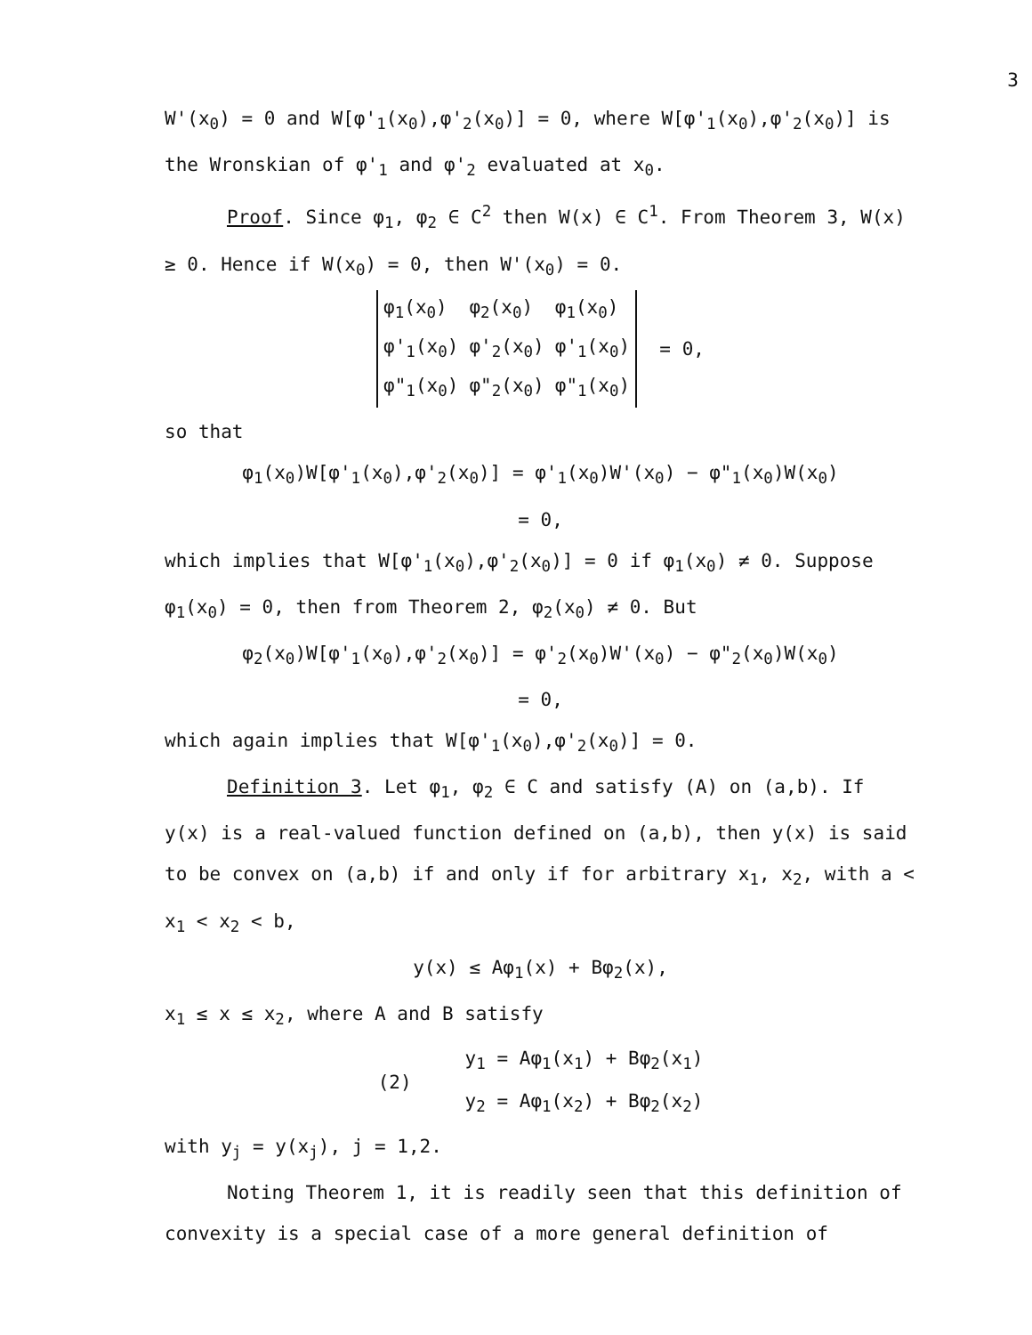3
W'(x<sub>0</sub>) = 0 and W[φ'<sub>1</sub>(x<sub>0</sub>),φ'<sub>2</sub>(x<sub>0</sub>)] = 0, where W[φ'<sub>1</sub>(x<sub>0</sub>),φ'<sub>2</sub>(x<sub>0</sub>)] is the Wronskian of φ'<sub>1</sub> and φ'<sub>2</sub> evaluated at x<sub>0</sub>.
Proof. Since φ<sub>1</sub>, φ<sub>2</sub> ∈ C<sup>2</sup> then W(x) ∈ C<sup>1</sup>. From Theorem 3, W(x) ≥ 0. Hence if W(x<sub>0</sub>) = 0, then W'(x<sub>0</sub>) = 0.
| φ<sub>1</sub>(x<sub>0</sub>) | φ<sub>2</sub>(x<sub>0</sub>) | φ<sub>1</sub>(x<sub>0</sub>) |
| φ'<sub>1</sub>(x<sub>0</sub>) | φ'<sub>2</sub>(x<sub>0</sub>) | φ'<sub>1</sub>(x<sub>0</sub>) |
| φ"<sub>1</sub>(x<sub>0</sub>) | φ"<sub>2</sub>(x<sub>0</sub>) | φ"<sub>1</sub>(x<sub>0</sub>) |
= 0,
so that
φ<sub>1</sub>(x<sub>0</sub>)W[φ'<sub>1</sub>(x<sub>0</sub>),φ'<sub>2</sub>(x<sub>0</sub>)] = φ'<sub>1</sub>(x<sub>0</sub>)W'(x<sub>0</sub>) − φ"<sub>1</sub>(x<sub>0</sub>)W(x<sub>0</sub>)
= 0,
which implies that W[φ'<sub>1</sub>(x<sub>0</sub>),φ'<sub>2</sub>(x<sub>0</sub>)] = 0 if φ<sub>1</sub>(x<sub>0</sub>) ≠ 0. Suppose φ<sub>1</sub>(x<sub>0</sub>) = 0, then from Theorem 2, φ<sub>2</sub>(x<sub>0</sub>) ≠ 0. But
φ<sub>2</sub>(x<sub>0</sub>)W[φ'<sub>1</sub>(x<sub>0</sub>),φ'<sub>2</sub>(x<sub>0</sub>)] = φ'<sub>2</sub>(x<sub>0</sub>)W'(x<sub>0</sub>) − φ"<sub>2</sub>(x<sub>0</sub>)W(x<sub>0</sub>)
= 0,
which again implies that W[φ'<sub>1</sub>(x<sub>0</sub>),φ'<sub>2</sub>(x<sub>0</sub>)] = 0.
Definition 3. Let φ<sub>1</sub>, φ<sub>2</sub> ∈ C and satisfy (A) on (a,b). If y(x) is a real-valued function defined on (a,b), then y(x) is said to be convex on (a,b) if and only if for arbitrary x<sub>1</sub>, x<sub>2</sub>, with a < x<sub>1</sub> < x<sub>2</sub> < b,
y(x) ≤ Aφ<sub>1</sub>(x) + Bφ<sub>2</sub>(x),
x<sub>1</sub> ≤ x ≤ x<sub>2</sub>, where A and B satisfy
(2)
y<sub>1</sub> = Aφ<sub>1</sub>(x<sub>1</sub>) + Bφ<sub>2</sub>(x<sub>1</sub>)
y<sub>2</sub> = Aφ<sub>1</sub>(x<sub>2</sub>) + Bφ<sub>2</sub>(x<sub>2</sub>)
with y<sub>j</sub> = y(x<sub>j</sub>), j = 1,2.
Noting Theorem 1, it is readily seen that this definition of convexity is a special case of a more general definition of